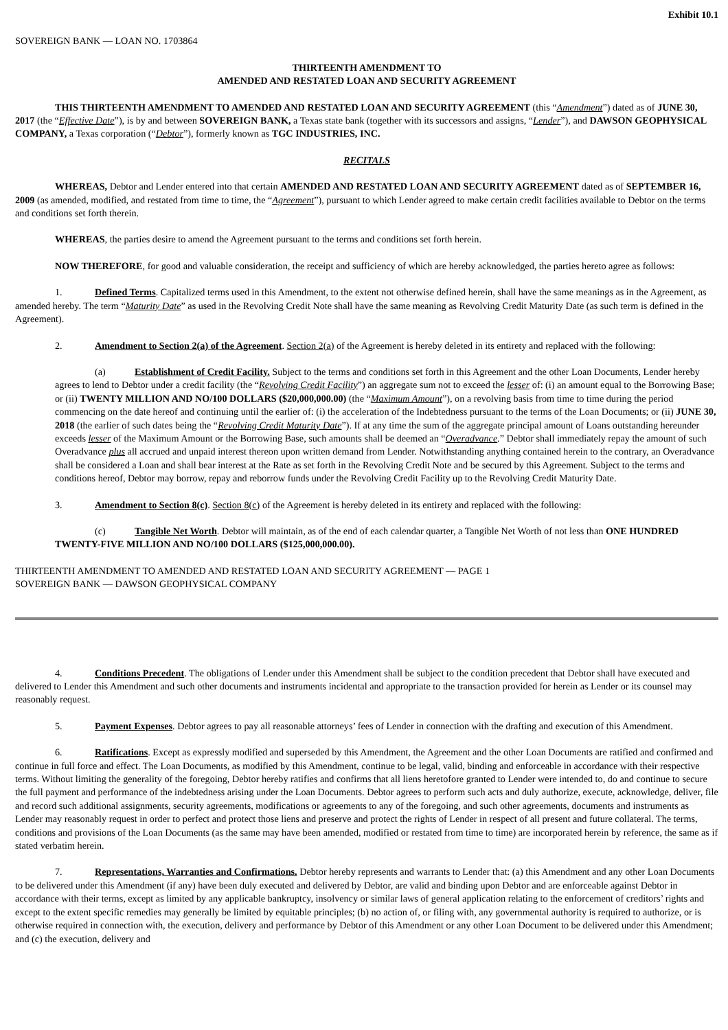Exhibit 10.1
SOVEREIGN BANK — LOAN NO. 1703864
THIRTEENTH AMENDMENT TO
AMENDED AND RESTATED LOAN AND SECURITY AGREEMENT
THIS THIRTEENTH AMENDMENT TO AMENDED AND RESTATED LOAN AND SECURITY AGREEMENT (this “Amendment”) dated as of JUNE 30, 2017 (the “Effective Date”), is by and between SOVEREIGN BANK, a Texas state bank (together with its successors and assigns, “Lender”), and DAWSON GEOPHYSICAL COMPANY, a Texas corporation (“Debtor”), formerly known as TGC INDUSTRIES, INC.
RECITALS
WHEREAS, Debtor and Lender entered into that certain AMENDED AND RESTATED LOAN AND SECURITY AGREEMENT dated as of SEPTEMBER 16, 2009 (as amended, modified, and restated from time to time, the “Agreement”), pursuant to which Lender agreed to make certain credit facilities available to Debtor on the terms and conditions set forth therein.
WHEREAS, the parties desire to amend the Agreement pursuant to the terms and conditions set forth herein.
NOW THEREFORE, for good and valuable consideration, the receipt and sufficiency of which are hereby acknowledged, the parties hereto agree as follows:
1. Defined Terms. Capitalized terms used in this Amendment, to the extent not otherwise defined herein, shall have the same meanings as in the Agreement, as amended hereby. The term “Maturity Date” as used in the Revolving Credit Note shall have the same meaning as Revolving Credit Maturity Date (as such term is defined in the Agreement).
2. Amendment to Section 2(a) of the Agreement. Section 2(a) of the Agreement is hereby deleted in its entirety and replaced with the following:
(a) Establishment of Credit Facility. Subject to the terms and conditions set forth in this Agreement and the other Loan Documents, Lender hereby agrees to lend to Debtor under a credit facility (the “Revolving Credit Facility”) an aggregate sum not to exceed the lesser of: (i) an amount equal to the Borrowing Base; or (ii) TWENTY MILLION AND NO/100 DOLLARS ($20,000,000.00) (the “Maximum Amount”), on a revolving basis from time to time during the period commencing on the date hereof and continuing until the earlier of: (i) the acceleration of the Indebtedness pursuant to the terms of the Loan Documents; or (ii) JUNE 30, 2018 (the earlier of such dates being the “Revolving Credit Maturity Date”). If at any time the sum of the aggregate principal amount of Loans outstanding hereunder exceeds lesser of the Maximum Amount or the Borrowing Base, such amounts shall be deemed an “Overadvance.” Debtor shall immediately repay the amount of such Overadvance plus all accrued and unpaid interest thereon upon written demand from Lender. Notwithstanding anything contained herein to the contrary, an Overadvance shall be considered a Loan and shall bear interest at the Rate as set forth in the Revolving Credit Note and be secured by this Agreement. Subject to the terms and conditions hereof, Debtor may borrow, repay and reborrow funds under the Revolving Credit Facility up to the Revolving Credit Maturity Date.
3. Amendment to Section 8(c). Section 8(c) of the Agreement is hereby deleted in its entirety and replaced with the following:
(c) Tangible Net Worth. Debtor will maintain, as of the end of each calendar quarter, a Tangible Net Worth of not less than ONE HUNDRED TWENTY-FIVE MILLION AND NO/100 DOLLARS ($125,000,000.00).
THIRTEENTH AMENDMENT TO AMENDED AND RESTATED LOAN AND SECURITY AGREEMENT — PAGE 1
SOVEREIGN BANK — DAWSON GEOPHYSICAL COMPANY
4. Conditions Precedent. The obligations of Lender under this Amendment shall be subject to the condition precedent that Debtor shall have executed and delivered to Lender this Amendment and such other documents and instruments incidental and appropriate to the transaction provided for herein as Lender or its counsel may reasonably request.
5. Payment Expenses. Debtor agrees to pay all reasonable attorneys’ fees of Lender in connection with the drafting and execution of this Amendment.
6. Ratifications. Except as expressly modified and superseded by this Amendment, the Agreement and the other Loan Documents are ratified and confirmed and continue in full force and effect. The Loan Documents, as modified by this Amendment, continue to be legal, valid, binding and enforceable in accordance with their respective terms. Without limiting the generality of the foregoing, Debtor hereby ratifies and confirms that all liens heretofore granted to Lender were intended to, do and continue to secure the full payment and performance of the indebtedness arising under the Loan Documents. Debtor agrees to perform such acts and duly authorize, execute, acknowledge, deliver, file and record such additional assignments, security agreements, modifications or agreements to any of the foregoing, and such other agreements, documents and instruments as Lender may reasonably request in order to perfect and protect those liens and preserve and protect the rights of Lender in respect of all present and future collateral. The terms, conditions and provisions of the Loan Documents (as the same may have been amended, modified or restated from time to time) are incorporated herein by reference, the same as if stated verbatim herein.
7. Representations, Warranties and Confirmations. Debtor hereby represents and warrants to Lender that: (a) this Amendment and any other Loan Documents to be delivered under this Amendment (if any) have been duly executed and delivered by Debtor, are valid and binding upon Debtor and are enforceable against Debtor in accordance with their terms, except as limited by any applicable bankruptcy, insolvency or similar laws of general application relating to the enforcement of creditors’ rights and except to the extent specific remedies may generally be limited by equitable principles; (b) no action of, or filing with, any governmental authority is required to authorize, or is otherwise required in connection with, the execution, delivery and performance by Debtor of this Amendment or any other Loan Document to be delivered under this Amendment; and (c) the execution, delivery and